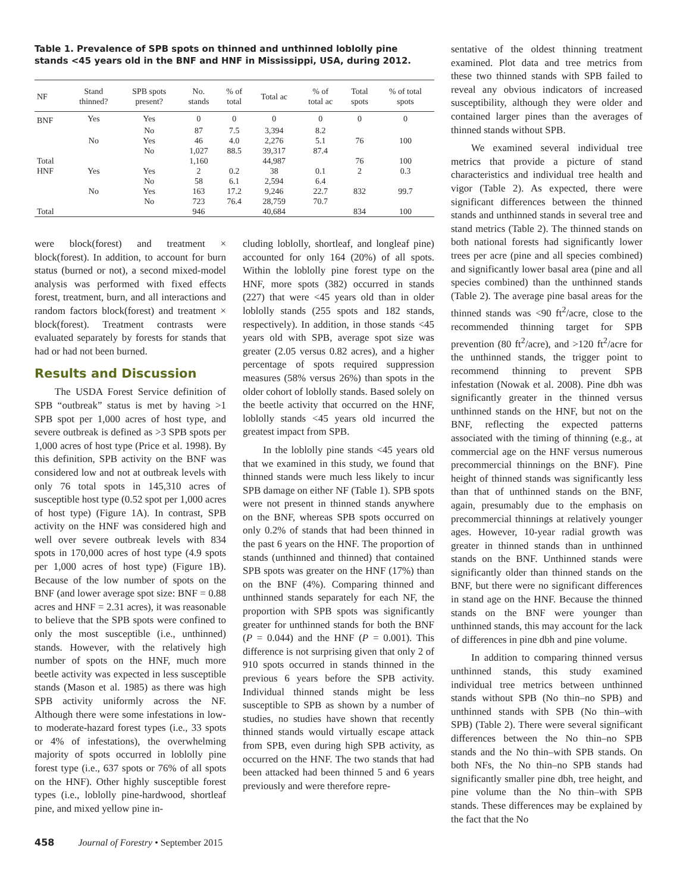Table 1. Prevalence of SPB spots on thinned and unthinned loblolly pine stands <45 years old in the BNF and HNF in Mississippi, USA, during 2012.
| NF | Stand thinned? | SPB spots present? | No. stands | % of total | Total ac | % of total ac | Total spots | % of total spots |
| --- | --- | --- | --- | --- | --- | --- | --- | --- |
| BNF | Yes | Yes | 0 | 0 | 0 | 0 | 0 | 0 |
| | | No | 87 | 7.5 | 3,394 | 8.2 | | |
| | No | Yes | 46 | 4.0 | 2,276 | 5.1 | 76 | 100 |
| | | No | 1,027 | 88.5 | 39,317 | 87.4 | | |
| Total | | | 1,160 | | 44,987 | | 76 | 100 |
| HNF | Yes | Yes | 2 | 0.2 | 38 | 0.1 | 2 | 0.3 |
| | | No | 58 | 6.1 | 2,594 | 6.4 | | |
| | No | Yes | 163 | 17.2 | 9,246 | 22.7 | 832 | 99.7 |
| | | No | 723 | 76.4 | 28,759 | 70.7 | | |
| Total | | | 946 | | 40,684 | | 834 | 100 |
were block(forest) and treatment × block(forest). In addition, to account for burn status (burned or not), a second mixed-model analysis was performed with fixed effects forest, treatment, burn, and all interactions and random factors block(forest) and treatment × block(forest). Treatment contrasts were evaluated separately by forests for stands that had or had not been burned.
Results and Discussion
The USDA Forest Service definition of SPB “outbreak” status is met by having >1 SPB spot per 1,000 acres of host type, and severe outbreak is defined as >3 SPB spots per 1,000 acres of host type (Price et al. 1998). By this definition, SPB activity on the BNF was considered low and not at outbreak levels with only 76 total spots in 145,310 acres of susceptible host type (0.52 spot per 1,000 acres of host type) (Figure 1A). In contrast, SPB activity on the HNF was considered high and well over severe outbreak levels with 834 spots in 170,000 acres of host type (4.9 spots per 1,000 acres of host type) (Figure 1B). Because of the low number of spots on the BNF (and lower average spot size: BNF = 0.88 acres and HNF = 2.31 acres), it was reasonable to believe that the SPB spots were confined to only the most susceptible (i.e., unthinned) stands. However, with the relatively high number of spots on the HNF, much more beetle activity was expected in less susceptible stands (Mason et al. 1985) as there was high SPB activity uniformly across the NF. Although there were some infestations in low- to moderate-hazard forest types (i.e., 33 spots or 4% of infestations), the overwhelming majority of spots occurred in loblolly pine forest type (i.e., 637 spots or 76% of all spots on the HNF). Other highly susceptible forest types (i.e., loblolly pine-hardwood, shortleaf pine, and mixed yellow pine in-
cluding loblolly, shortleaf, and longleaf pine) accounted for only 164 (20%) of all spots. Within the loblolly pine forest type on the HNF, more spots (382) occurred in stands (227) that were <45 years old than in older loblolly stands (255 spots and 182 stands, respectively). In addition, in those stands <45 years old with SPB, average spot size was greater (2.05 versus 0.82 acres), and a higher percentage of spots required suppression measures (58% versus 26%) than spots in the older cohort of loblolly stands. Based solely on the beetle activity that occurred on the HNF, loblolly stands <45 years old incurred the greatest impact from SPB.
In the loblolly pine stands <45 years old that we examined in this study, we found that thinned stands were much less likely to incur SPB damage on either NF (Table 1). SPB spots were not present in thinned stands anywhere on the BNF, whereas SPB spots occurred on only 0.2% of stands that had been thinned in the past 6 years on the HNF. The proportion of stands (unthinned and thinned) that contained SPB spots was greater on the HNF (17%) than on the BNF (4%). Comparing thinned and unthinned stands separately for each NF, the proportion with SPB spots was significantly greater for unthinned stands for both the BNF (P = 0.044) and the HNF (P = 0.001). This difference is not surprising given that only 2 of 910 spots occurred in stands thinned in the previous 6 years before the SPB activity. Individual thinned stands might be less susceptible to SPB as shown by a number of studies, no studies have shown that recently thinned stands would virtually escape attack from SPB, even during high SPB activity, as occurred on the HNF. The two stands that had been attacked had been thinned 5 and 6 years previously and were therefore repre-
458 Journal of Forestry • September 2015
sentative of the oldest thinning treatment examined. Plot data and tree metrics from these two thinned stands with SPB failed to reveal any obvious indicators of increased susceptibility, although they were older and contained larger pines than the averages of thinned stands without SPB.
We examined several individual tree metrics that provide a picture of stand characteristics and individual tree health and vigor (Table 2). As expected, there were significant differences between the thinned stands and unthinned stands in several tree and stand metrics (Table 2). The thinned stands on both national forests had significantly lower trees per acre (pine and all species combined) and significantly lower basal area (pine and all species combined) than the unthinned stands (Table 2). The average pine basal areas for the thinned stands was <90 ft<sup>2</sup>/acre, close to the recommended thinning target for SPB prevention (80 ft<sup>2</sup>/acre), and >120 ft<sup>2</sup>/acre for the unthinned stands, the trigger point to recommend thinning to prevent SPB infestation (Nowak et al. 2008). Pine dbh was significantly greater in the thinned versus unthinned stands on the HNF, but not on the BNF, reflecting the expected patterns associated with the timing of thinning (e.g., at commercial age on the HNF versus numerous precommercial thinnings on the BNF). Pine height of thinned stands was significantly less than that of unthinned stands on the BNF, again, presumably due to the emphasis on precommercial thinnings at relatively younger ages. However, 10-year radial growth was greater in thinned stands than in unthinned stands on the BNF. Unthinned stands were significantly older than thinned stands on the BNF, but there were no significant differences in stand age on the HNF. Because the thinned stands on the BNF were younger than unthinned stands, this may account for the lack of differences in pine dbh and pine volume.
In addition to comparing thinned versus unthinned stands, this study examined individual tree metrics between unthinned stands without SPB (No thin–no SPB) and unthinned stands with SPB (No thin–with SPB) (Table 2). There were several significant differences between the No thin–no SPB stands and the No thin–with SPB stands. On both NFs, the No thin–no SPB stands had significantly smaller pine dbh, tree height, and pine volume than the No thin–with SPB stands. These differences may be explained by the fact that the No